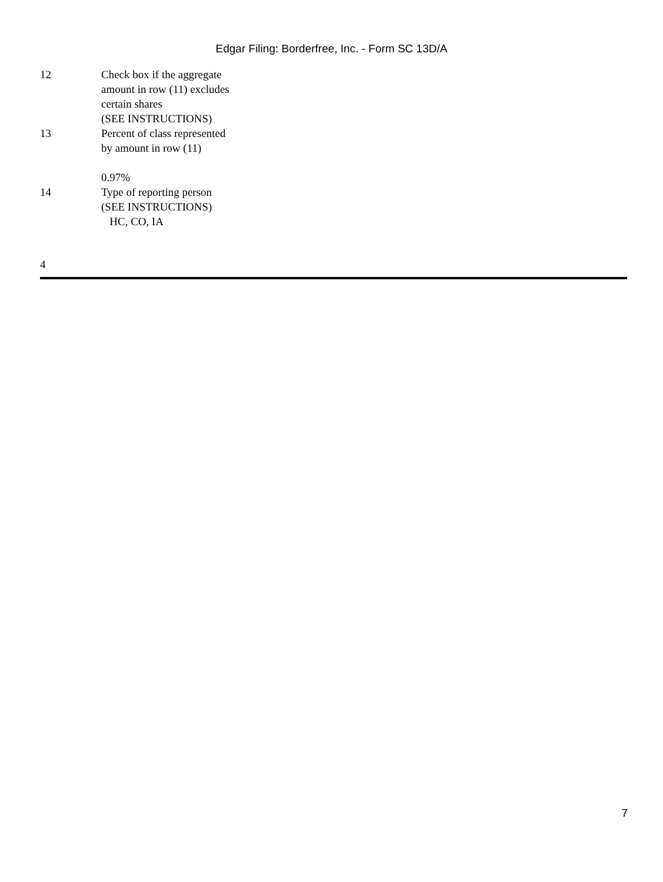Edgar Filing: Borderfree, Inc. - Form SC 13D/A
| 12 | Check box if the aggregate amount in row (11) excludes certain shares (SEE INSTRUCTIONS) |
| 13 | Percent of class represented by amount in row (11) 0.97% |
| 14 | Type of reporting person (SEE INSTRUCTIONS) HC, CO, IA |
4
7